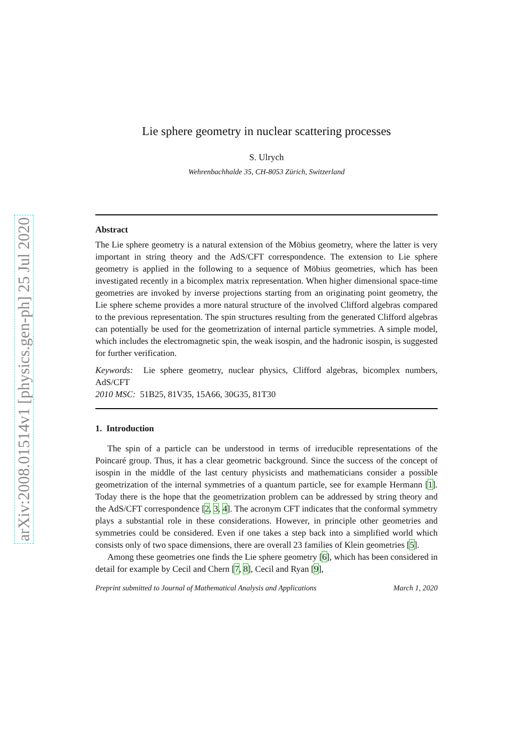arXiv:2008.01514v1 [physics.gen-ph] 25 Jul 2020
Lie sphere geometry in nuclear scattering processes
S. Ulrych
Wehrenbachhalde 35, CH-8053 Zürich, Switzerland
Abstract
The Lie sphere geometry is a natural extension of the Möbius geometry, where the latter is very important in string theory and the AdS/CFT correspondence. The extension to Lie sphere geometry is applied in the following to a sequence of Möbius geometries, which has been investigated recently in a bicomplex matrix representation. When higher dimensional space-time geometries are invoked by inverse projections starting from an originating point geometry, the Lie sphere scheme provides a more natural structure of the involved Clifford algebras compared to the previous representation. The spin structures resulting from the generated Clifford algebras can potentially be used for the geometrization of internal particle symmetries. A simple model, which includes the electromagnetic spin, the weak isospin, and the hadronic isospin, is suggested for further verification.
Keywords: Lie sphere geometry, nuclear physics, Clifford algebras, bicomplex numbers, AdS/CFT
2010 MSC: 51B25, 81V35, 15A66, 30G35, 81T30
1. Introduction
The spin of a particle can be understood in terms of irreducible representations of the Poincaré group. Thus, it has a clear geometric background. Since the success of the concept of isospin in the middle of the last century physicists and mathematicians consider a possible geometrization of the internal symmetries of a quantum particle, see for example Hermann [1]. Today there is the hope that the geometrization problem can be addressed by string theory and the AdS/CFT correspondence [2, 3, 4]. The acronym CFT indicates that the conformal symmetry plays a substantial role in these considerations. However, in principle other geometries and symmetries could be considered. Even if one takes a step back into a simplified world which consists only of two space dimensions, there are overall 23 families of Klein geometries [5].
Among these geometries one finds the Lie sphere geometry [6], which has been considered in detail for example by Cecil and Chern [7, 8], Cecil and Ryan [9],
Preprint submitted to Journal of Mathematical Analysis and Applications March 1, 2020